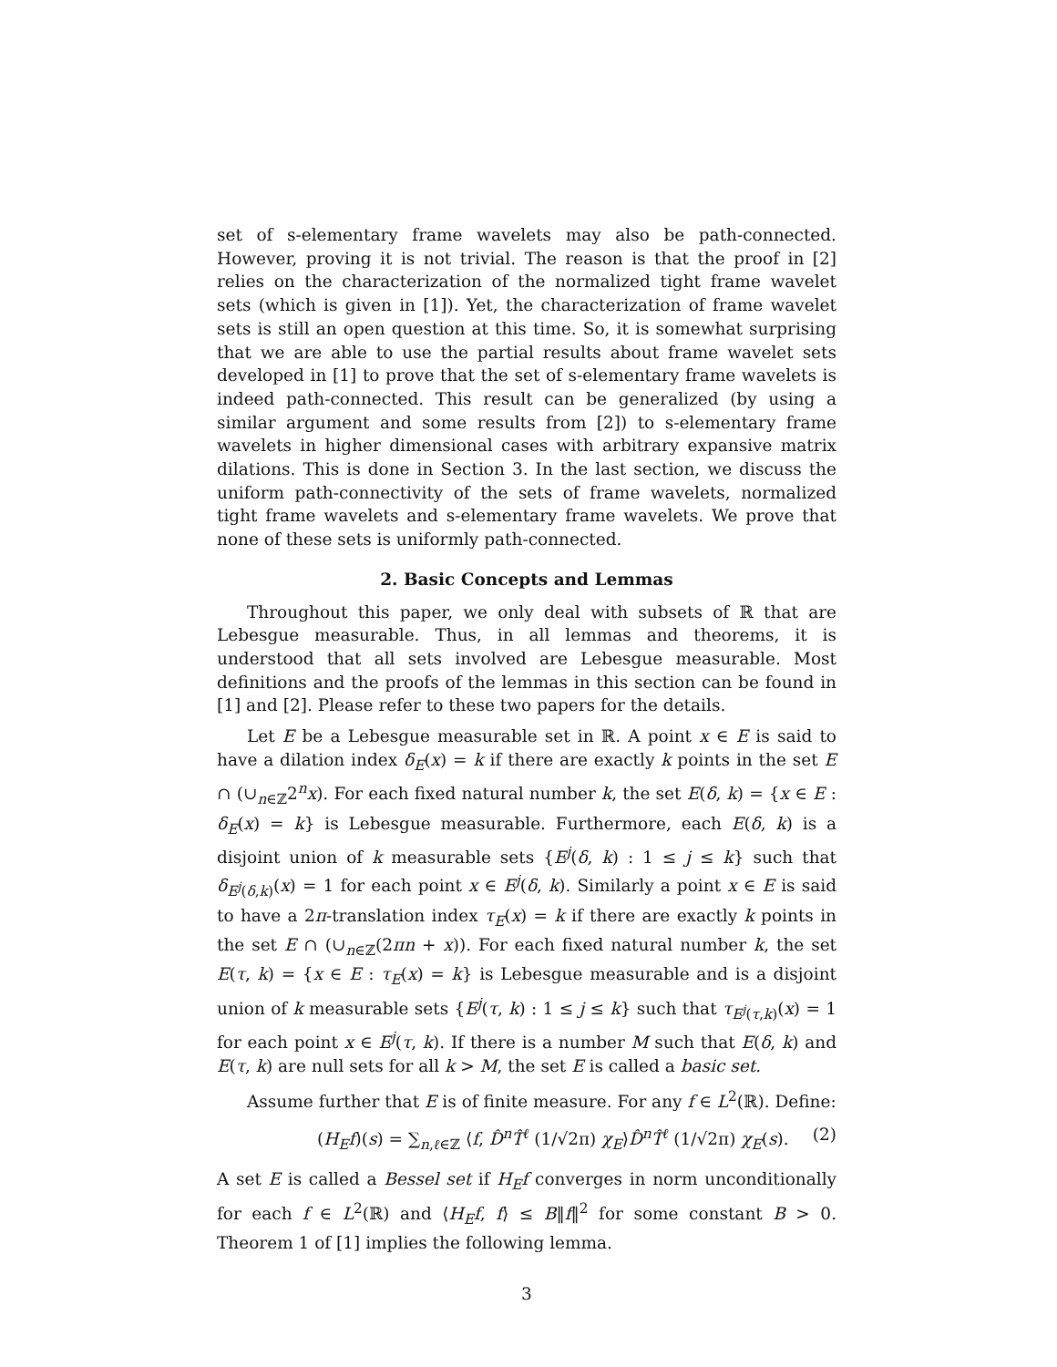set of s-elementary frame wavelets may also be path-connected. However, proving it is not trivial. The reason is that the proof in [2] relies on the characterization of the normalized tight frame wavelet sets (which is given in [1]). Yet, the characterization of frame wavelet sets is still an open question at this time. So, it is somewhat surprising that we are able to use the partial results about frame wavelet sets developed in [1] to prove that the set of s-elementary frame wavelets is indeed path-connected. This result can be generalized (by using a similar argument and some results from [2]) to s-elementary frame wavelets in higher dimensional cases with arbitrary expansive matrix dilations. This is done in Section 3. In the last section, we discuss the uniform path-connectivity of the sets of frame wavelets, normalized tight frame wavelets and s-elementary frame wavelets. We prove that none of these sets is uniformly path-connected.
2. Basic Concepts and Lemmas
Throughout this paper, we only deal with subsets of ℝ that are Lebesgue measurable. Thus, in all lemmas and theorems, it is understood that all sets involved are Lebesgue measurable. Most definitions and the proofs of the lemmas in this section can be found in [1] and [2]. Please refer to these two papers for the details.
Let E be a Lebesgue measurable set in ℝ. A point x ∈ E is said to have a dilation index δ<sub>E</sub>(x) = k if there are exactly k points in the set E ∩ (∪<sub>n∈ℤ</sub>2<sup>n</sup>x). For each fixed natural number k, the set E(δ, k) = {x ∈ E : δ<sub>E</sub>(x) = k} is Lebesgue measurable. Furthermore, each E(δ, k) is a disjoint union of k measurable sets {E<sup>j</sup>(δ, k) : 1 ≤ j ≤ k} such that δ<sub>E<sup>j</sup>(δ,k)</sub>(x) = 1 for each point x ∈ E<sup>j</sup>(δ, k). Similarly a point x ∈ E is said to have a 2π-translation index τ<sub>E</sub>(x) = k if there are exactly k points in the set E ∩ (∪<sub>n∈ℤ</sub>(2πn + x)). For each fixed natural number k, the set E(τ, k) = {x ∈ E : τ<sub>E</sub>(x) = k} is Lebesgue measurable and is a disjoint union of k measurable sets {E<sup>j</sup>(τ, k) : 1 ≤ j ≤ k} such that τ<sub>E<sup>j</sup>(τ,k)</sub>(x) = 1 for each point x ∈ E<sup>j</sup>(τ, k). If there is a number M such that E(δ, k) and E(τ, k) are null sets for all k > M, the set E is called a basic set.
Assume further that E is of finite measure. For any f ∈ L<sup>2</sup>(ℝ). Define:
(H<sub>E</sub>f)(s) = ∑<sub>n,ℓ∈ℤ</sub> ⟨f, D̂<sup>n</sup>T̂<sup>ℓ</sup> (1/√2π) χ<sub>E</sub>⟩D̂<sup>n</sup>T̂<sup>ℓ</sup> (1/√2π) χ<sub>E</sub>(s). (2)
A set E is called a Bessel set if H<sub>E</sub>f converges in norm unconditionally for each f ∈ L<sup>2</sup>(ℝ) and ⟨H<sub>E</sub>f, f⟩ ≤ B‖f‖<sup>2</sup> for some constant B > 0. Theorem 1 of [1] implies the following lemma.
3